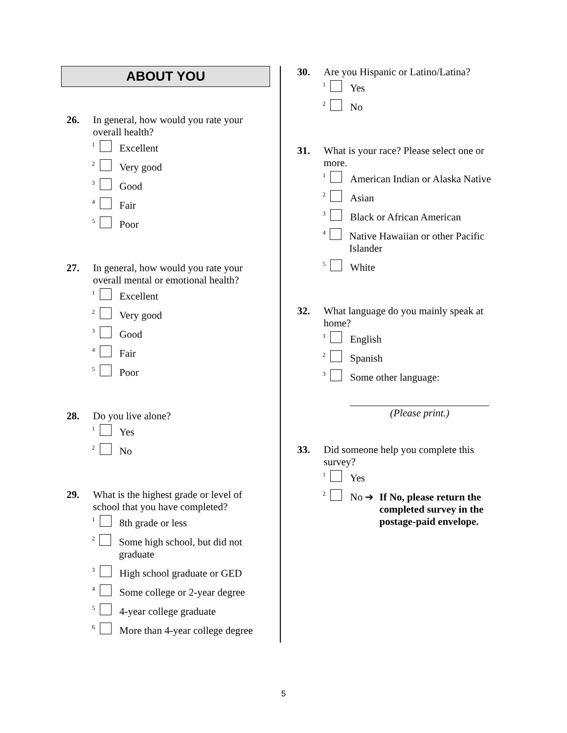ABOUT YOU
26. In general, how would you rate your overall health?
<sup>1</sup> Excellent
<sup>2</sup> Very good
<sup>3</sup> Good
<sup>4</sup> Fair
<sup>5</sup> Poor
27. In general, how would you rate your overall mental or emotional health?
<sup>1</sup> Excellent
<sup>2</sup> Very good
<sup>3</sup> Good
<sup>4</sup> Fair
<sup>5</sup> Poor
28. Do you live alone?
<sup>1</sup> Yes
<sup>2</sup> No
29. What is the highest grade or level of school that you have completed?
<sup>1</sup> 8th grade or less
<sup>2</sup> Some high school, but did not graduate
<sup>3</sup> High school graduate or GED
<sup>4</sup> Some college or 2-year degree
<sup>5</sup> 4-year college graduate
<sup>6</sup> More than 4-year college degree
30. Are you Hispanic or Latino/Latina?
<sup>1</sup> Yes
<sup>2</sup> No
31. What is your race? Please select one or more.
<sup>1</sup> American Indian or Alaska Native
<sup>2</sup> Asian
<sup>3</sup> Black or African American
<sup>4</sup> Native Hawaiian or other Pacific Islander
<sup>5</sup> White
32. What language do you mainly speak at home?
<sup>1</sup> English
<sup>2</sup> Spanish
<sup>3</sup> Some other language:
(Please print.)
33. Did someone help you complete this survey?
<sup>1</sup> Yes
<sup>2</sup> No ➔ If No, please return the completed survey in the postage-paid envelope.
5